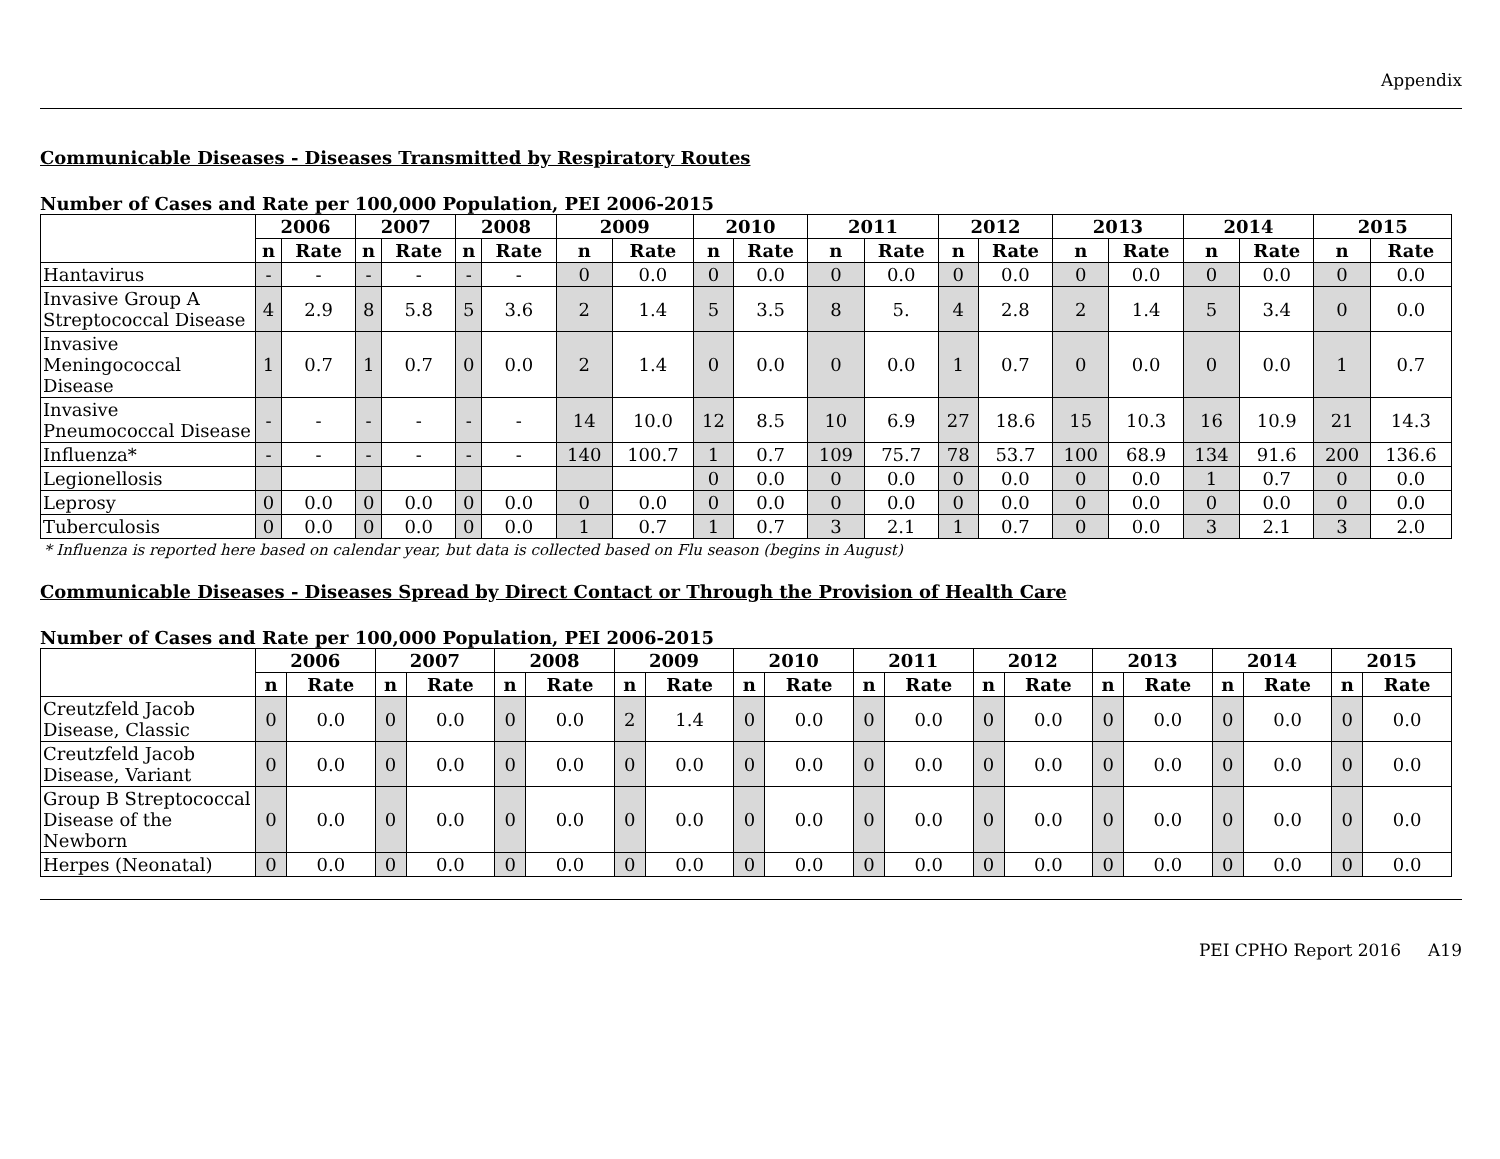Appendix
Communicable Diseases - Diseases Transmitted by Respiratory Routes
Number of Cases and Rate per 100,000 Population, PEI 2006-2015
| | 2006 | | 2007 | | 2008 | | 2009 | | 2010 | | 2011 | | 2012 | | 2013 | | 2014 | | 2015 | |
| --- | --- | --- | --- | --- | --- | --- | --- | --- | --- | --- | --- | --- | --- | --- | --- | --- | --- | --- | --- | --- |
| | n | Rate | n | Rate | n | Rate | n | Rate | n | Rate | n | Rate | n | Rate | n | Rate | n | Rate | n | Rate |
| Hantavirus | - | - | - | - | - | - | 0 | 0.0 | 0 | 0.0 | 0 | 0.0 | 0 | 0.0 | 0 | 0.0 | 0 | 0.0 | 0 | 0.0 |
| Invasive Group A Streptococcal Disease | 4 | 2.9 | 8 | 5.8 | 5 | 3.6 | 2 | 1.4 | 5 | 3.5 | 8 | 5. | 4 | 2.8 | 2 | 1.4 | 5 | 3.4 | 0 | 0.0 |
| Invasive Meningococcal Disease | 1 | 0.7 | 1 | 0.7 | 0 | 0.0 | 2 | 1.4 | 0 | 0.0 | 0 | 0.0 | 1 | 0.7 | 0 | 0.0 | 0 | 0.0 | 1 | 0.7 |
| Invasive Pneumococcal Disease | - | - | - | - | - | - | 14 | 10.0 | 12 | 8.5 | 10 | 6.9 | 27 | 18.6 | 15 | 10.3 | 16 | 10.9 | 21 | 14.3 |
| Influenza* | - | - | - | - | - | - | 140 | 100.7 | 1 | 0.7 | 109 | 75.7 | 78 | 53.7 | 100 | 68.9 | 134 | 91.6 | 200 | 136.6 |
| Legionellosis | | | | | | | | | 0 | 0.0 | 0 | 0.0 | 0 | 0.0 | 0 | 0.0 | 1 | 0.7 | 0 | 0.0 |
| Leprosy | 0 | 0.0 | 0 | 0.0 | 0 | 0.0 | 0 | 0.0 | 0 | 0.0 | 0 | 0.0 | 0 | 0.0 | 0 | 0.0 | 0 | 0.0 | 0 | 0.0 |
| Tuberculosis | 0 | 0.0 | 0 | 0.0 | 0 | 0.0 | 1 | 0.7 | 1 | 0.7 | 3 | 2.1 | 1 | 0.7 | 0 | 0.0 | 3 | 2.1 | 3 | 2.0 |
* Influenza is reported here based on calendar year, but data is collected based on Flu season (begins in August)
Communicable Diseases - Diseases Spread by Direct Contact or Through the Provision of Health Care
Number of Cases and Rate per 100,000 Population, PEI 2006-2015
| | 2006 | | 2007 | | 2008 | | 2009 | | 2010 | | 2011 | | 2012 | | 2013 | | 2014 | | 2015 | |
| --- | --- | --- | --- | --- | --- | --- | --- | --- | --- | --- | --- | --- | --- | --- | --- | --- | --- | --- | --- | --- |
| | n | Rate | n | Rate | n | Rate | n | Rate | n | Rate | n | Rate | n | Rate | n | Rate | n | Rate | n | Rate |
| Creutzfeld Jacob Disease, Classic | 0 | 0.0 | 0 | 0.0 | 0 | 0.0 | 2 | 1.4 | 0 | 0.0 | 0 | 0.0 | 0 | 0.0 | 0 | 0.0 | 0 | 0.0 | 0 | 0.0 |
| Creutzfeld Jacob Disease, Variant | 0 | 0.0 | 0 | 0.0 | 0 | 0.0 | 0 | 0.0 | 0 | 0.0 | 0 | 0.0 | 0 | 0.0 | 0 | 0.0 | 0 | 0.0 | 0 | 0.0 |
| Group B Streptococcal Disease of the Newborn | 0 | 0.0 | 0 | 0.0 | 0 | 0.0 | 0 | 0.0 | 0 | 0.0 | 0 | 0.0 | 0 | 0.0 | 0 | 0.0 | 0 | 0.0 | 0 | 0.0 |
| Herpes (Neonatal) | 0 | 0.0 | 0 | 0.0 | 0 | 0.0 | 0 | 0.0 | 0 | 0.0 | 0 | 0.0 | 0 | 0.0 | 0 | 0.0 | 0 | 0.0 | 0 | 0.0 |
PEI CPHO Report 2016 A19